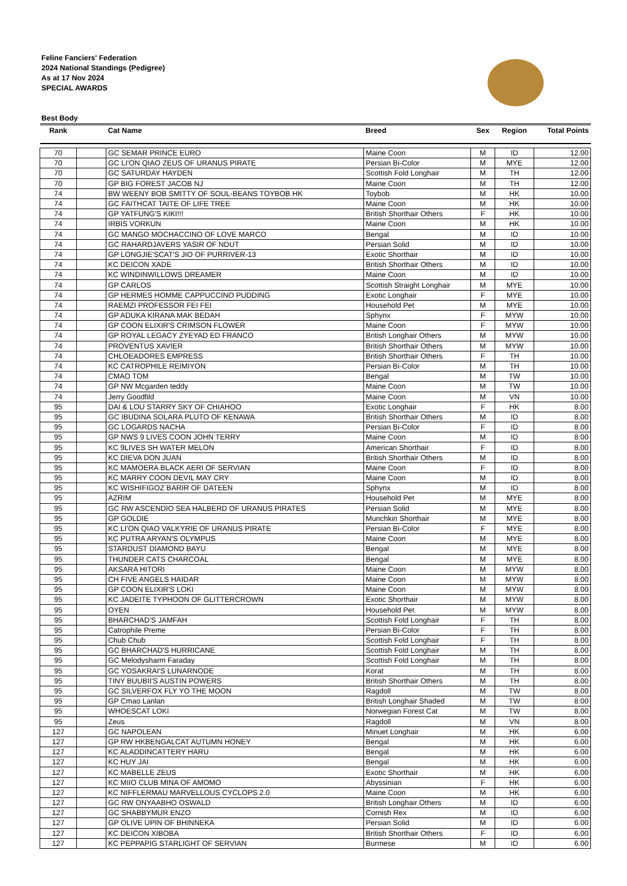Feline Fanciers' Federation
2024 National Standings (Pedigree)
As at 17 Nov 2024
SPECIAL AWARDS
Best Body
| Rank | | Cat Name | Breed | Sex | Region | Total Points |
| --- | --- | --- | --- | --- | --- | --- |
| 70 | | GC SEMAR PRINCE EURO | Maine Coon | M | ID | 12.00 |
| 70 | | GC LI'ON QIAO ZEUS OF URANUS PIRATE | Persian Bi-Color | M | MYE | 12.00 |
| 70 | | GC SATURDAY HAYDEN | Scottish Fold Longhair | M | TH | 12.00 |
| 70 | | GP BIG FOREST JACOB NJ | Maine Coon | M | TH | 12.00 |
| 74 | | BW WEENY BOB SMITTY OF SOUL-BEANS TOYBOB HK | Toybob | M | HK | 10.00 |
| 74 | | GC FAITHCAT TAITE OF LIFE TREE | Maine Coon | M | HK | 10.00 |
| 74 | | GP YATFUNG'S KIKI!!! | British Shorthair Others | F | HK | 10.00 |
| 74 | | IRBIS VORKUN | Maine Coon | M | HK | 10.00 |
| 74 | | GC MANGO MOCHACCINO OF LOVE MARCO | Bengal | M | ID | 10.00 |
| 74 | | GC RAHARDJAVERS YASIR OF NDUT | Persian Solid | M | ID | 10.00 |
| 74 | | GP LONGJIE'SCAT'S JIO OF PURRIVER-13 | Exotic Shorthair | M | ID | 10.00 |
| 74 | | KC DEICON XADE | British Shorthair Others | M | ID | 10.00 |
| 74 | | KC WINDINWILLOWS DREAMER | Maine Coon | M | ID | 10.00 |
| 74 | | GP CARLOS | Scottish Straight Longhair | M | MYE | 10.00 |
| 74 | | GP HERMES HOMME CAPPUCCINO PUDDING | Exotic Longhair | F | MYE | 10.00 |
| 74 | | RAEMZI PROFESSOR FEI FEI | Household Pet | M | MYE | 10.00 |
| 74 | | GP ADUKA KIRANA MAK BEDAH | Sphynx | F | MYW | 10.00 |
| 74 | | GP COON ELIXIR'S CRIMSON FLOWER | Maine Coon | F | MYW | 10.00 |
| 74 | | GP ROYAL LEGACY ZYEYAD ED FRANCO | British Longhair Others | M | MYW | 10.00 |
| 74 | | PROVENTUS XAVIER | British Shorthair Others | M | MYW | 10.00 |
| 74 | | CHLOEADORES EMPRESS | British Shorthair Others | F | TH | 10.00 |
| 74 | | KC CATROPHILE REIMIYON | Persian Bi-Color | M | TH | 10.00 |
| 74 | | CMAO TOM | Bengal | M | TW | 10.00 |
| 74 | | GP NW Mcgarden teddy | Maine Coon | M | TW | 10.00 |
| 74 | | Jerry Goodfild | Maine Coon | M | VN | 10.00 |
| 95 | | DAI & LOU STARRY SKY OF CHIAHOO | Exotic Longhair | F | HK | 8.00 |
| 95 | | GC IBUDINA SOLARA PLUTO OF KENAWA | British Shorthair Others | M | ID | 8.00 |
| 95 | | GC LOGARDS NACHA | Persian Bi-Color | F | ID | 8.00 |
| 95 | | GP NWS 9 LIVES COON JOHN TERRY | Maine Coon | M | ID | 8.00 |
| 95 | | KC 9LIVES SH WATER MELON | American Shorthair | F | ID | 8.00 |
| 95 | | KC DIEVA DON JUAN | British Shorthair Others | M | ID | 8.00 |
| 95 | | KC MAMOERA BLACK AERI OF SERVIAN | Maine Coon | F | ID | 8.00 |
| 95 | | KC MARRY COON DEVIL MAY CRY | Maine Coon | M | ID | 8.00 |
| 95 | | KC WISHIFIGOZ BARIR OF DATEEN | Sphynx | M | ID | 8.00 |
| 95 | | AZRIM | Household Pet | M | MYE | 8.00 |
| 95 | | GC RW ASCENDIO SEA HALBERD OF URANUS PIRATES | Persian Solid | M | MYE | 8.00 |
| 95 | | GP GOLDIE | Munchkin Shorthair | M | MYE | 8.00 |
| 95 | | KC LI'ON QIAO VALKYRIE OF URANUS PIRATE | Persian Bi-Color | F | MYE | 8.00 |
| 95 | | KC PUTRA ARYAN'S OLYMPUS | Maine Coon | M | MYE | 8.00 |
| 95 | | STARDUST DIAMOND BAYU | Bengal | M | MYE | 8.00 |
| 95 | | THUNDER CATS CHARCOAL | Bengal | M | MYE | 8.00 |
| 95 | | AKSARA HITORI | Maine Coon | M | MYW | 8.00 |
| 95 | | CH FIVE ANGELS HAIDAR | Maine Coon | M | MYW | 8.00 |
| 95 | | GP COON ELIXIR'S LOKI | Maine Coon | M | MYW | 8.00 |
| 95 | | KC JADEITE TYPHOON OF GLITTERCROWN | Exotic Shorthair | M | MYW | 8.00 |
| 95 | | OYEN | Household Pet | M | MYW | 8.00 |
| 95 | | BHARCHAD'S JAMFAH | Scottish Fold Longhair | F | TH | 8.00 |
| 95 | | Catrophile Preme | Persian Bi-Color | F | TH | 8.00 |
| 95 | | Chub Chub | Scottish Fold Longhair | F | TH | 8.00 |
| 95 | | GC BHARCHAD'S HURRICANE | Scottish Fold Longhair | M | TH | 8.00 |
| 95 | | GC Melodysharm Faraday | Scottish Fold Longhair | M | TH | 8.00 |
| 95 | | GC YOSAKRAI'S LUNARNODE | Korat | M | TH | 8.00 |
| 95 | | TINY BUUBII'S AUSTIN POWERS | British Shorthair Others | M | TH | 8.00 |
| 95 | | GC SILVERFOX FLY YO THE MOON | Ragdoll | M | TW | 8.00 |
| 95 | | GP Cmao Lanlan | British Longhair Shaded | M | TW | 8.00 |
| 95 | | WHOESCAT LOKI | Norwegian Forest Cat | M | TW | 8.00 |
| 95 | | Zeus | Ragdoll | M | VN | 8.00 |
| 127 | | GC NAPOLEAN | Minuet Longhair | M | HK | 6.00 |
| 127 | | GP RW HKBENGALCAT AUTUMN HONEY | Bengal | M | HK | 6.00 |
| 127 | | KC ALADDINCATTERY HARU | Bengal | M | HK | 6.00 |
| 127 | | KC HUY JAI | Bengal | M | HK | 6.00 |
| 127 | | KC MABELLE ZEUS | Exotic Shorthair | M | HK | 6.00 |
| 127 | | KC MIIO CLUB MINA OF AMOMO | Abyssinian | F | HK | 6.00 |
| 127 | | KC NIFFLERMAU MARVELLOUS CYCLOPS 2.0 | Maine Coon | M | HK | 6.00 |
| 127 | | GC RW ONYAABHO OSWALD | British Longhair Others | M | ID | 6.00 |
| 127 | | GC SHABBYMUR ENZO | Cornish Rex | M | ID | 6.00 |
| 127 | | GP OLIVE UPIN OF BHINNEKA | Persian Solid | M | ID | 6.00 |
| 127 | | KC DEICON XIBOBA | British Shorthair Others | F | ID | 6.00 |
| 127 | | KC PEPPAPIG STARLIGHT OF SERVIAN | Burmese | M | ID | 6.00 |